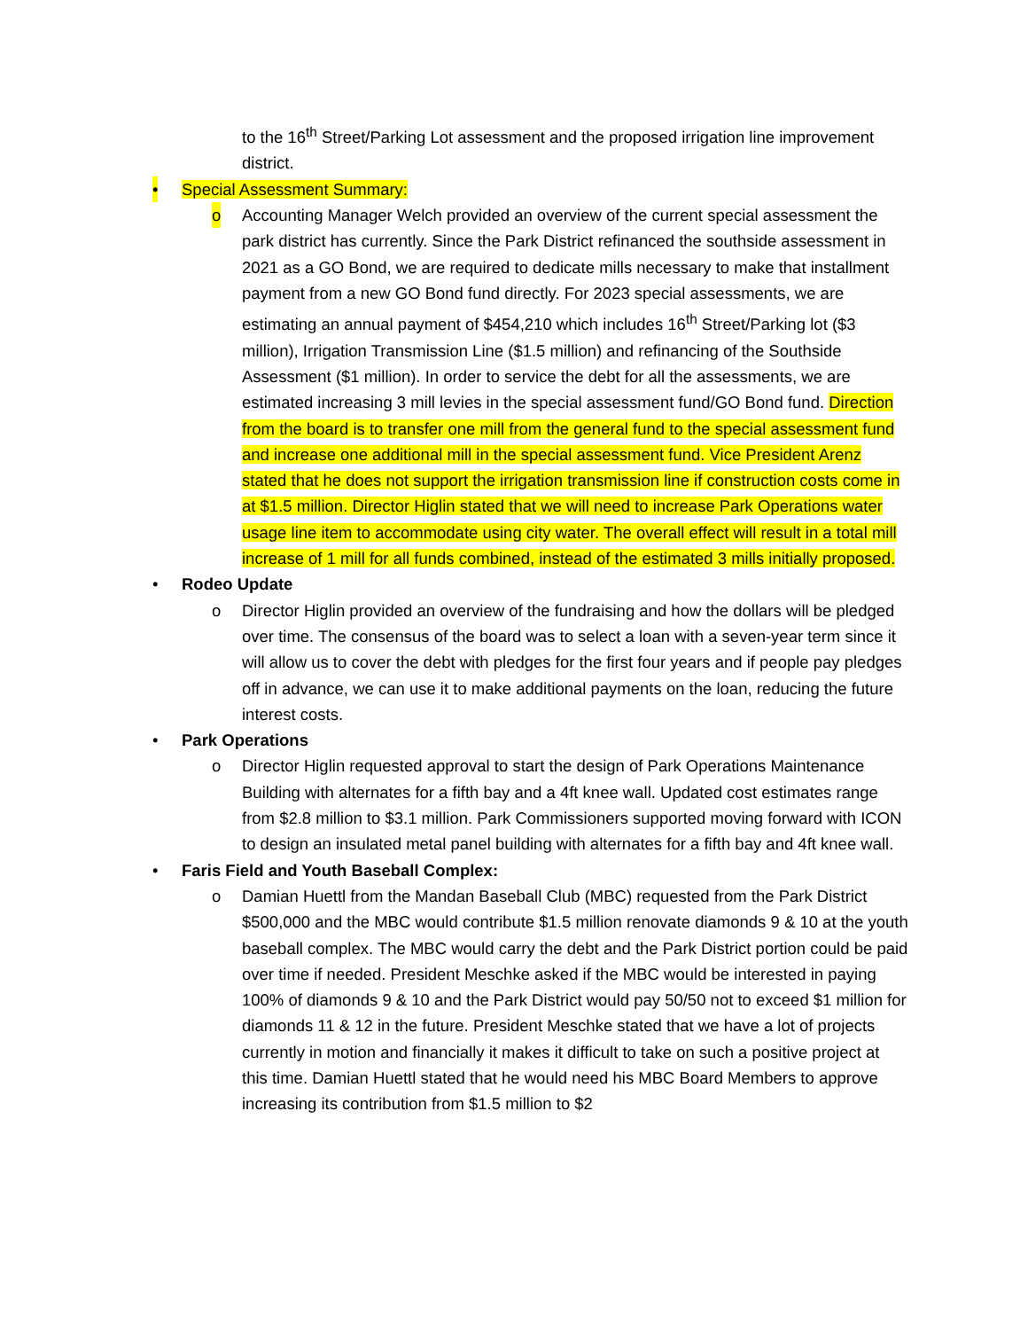to the 16<sup>th</sup> Street/Parking Lot assessment and the proposed irrigation line improvement district.
•
Special Assessment Summary:
o
Accounting Manager Welch provided an overview of the current special assessment the park district has currently. Since the Park District refinanced the southside assessment in 2021 as a GO Bond, we are required to dedicate mills necessary to make that installment payment from a new GO Bond fund directly. For 2023 special assessments, we are estimating an annual payment of $454,210 which includes 16<sup>th</sup> Street/Parking lot ($3 million), Irrigation Transmission Line ($1.5 million) and refinancing of the Southside Assessment ($1 million). In order to service the debt for all the assessments, we are estimated increasing 3 mill levies in the special assessment fund/GO Bond fund. Direction from the board is to transfer one mill from the general fund to the special assessment fund and increase one additional mill in the special assessment fund. Vice President Arenz stated that he does not support the irrigation transmission line if construction costs come in at $1.5 million. Director Higlin stated that we will need to increase Park Operations water usage line item to accommodate using city water. The overall effect will result in a total mill increase of 1 mill for all funds combined, instead of the estimated 3 mills initially proposed.
•
Rodeo Update
o
Director Higlin provided an overview of the fundraising and how the dollars will be pledged over time. The consensus of the board was to select a loan with a seven-year term since it will allow us to cover the debt with pledges for the first four years and if people pay pledges off in advance, we can use it to make additional payments on the loan, reducing the future interest costs.
•
Park Operations
o
Director Higlin requested approval to start the design of Park Operations Maintenance Building with alternates for a fifth bay and a 4ft knee wall. Updated cost estimates range from $2.8 million to $3.1 million. Park Commissioners supported moving forward with ICON to design an insulated metal panel building with alternates for a fifth bay and 4ft knee wall.
•
Faris Field and Youth Baseball Complex:
o
Damian Huettl from the Mandan Baseball Club (MBC) requested from the Park District $500,000 and the MBC would contribute $1.5 million renovate diamonds 9 & 10 at the youth baseball complex. The MBC would carry the debt and the Park District portion could be paid over time if needed. President Meschke asked if the MBC would be interested in paying 100% of diamonds 9 & 10 and the Park District would pay 50/50 not to exceed $1 million for diamonds 11 & 12 in the future. President Meschke stated that we have a lot of projects currently in motion and financially it makes it difficult to take on such a positive project at this time. Damian Huettl stated that he would need his MBC Board Members to approve increasing its contribution from $1.5 million to $2